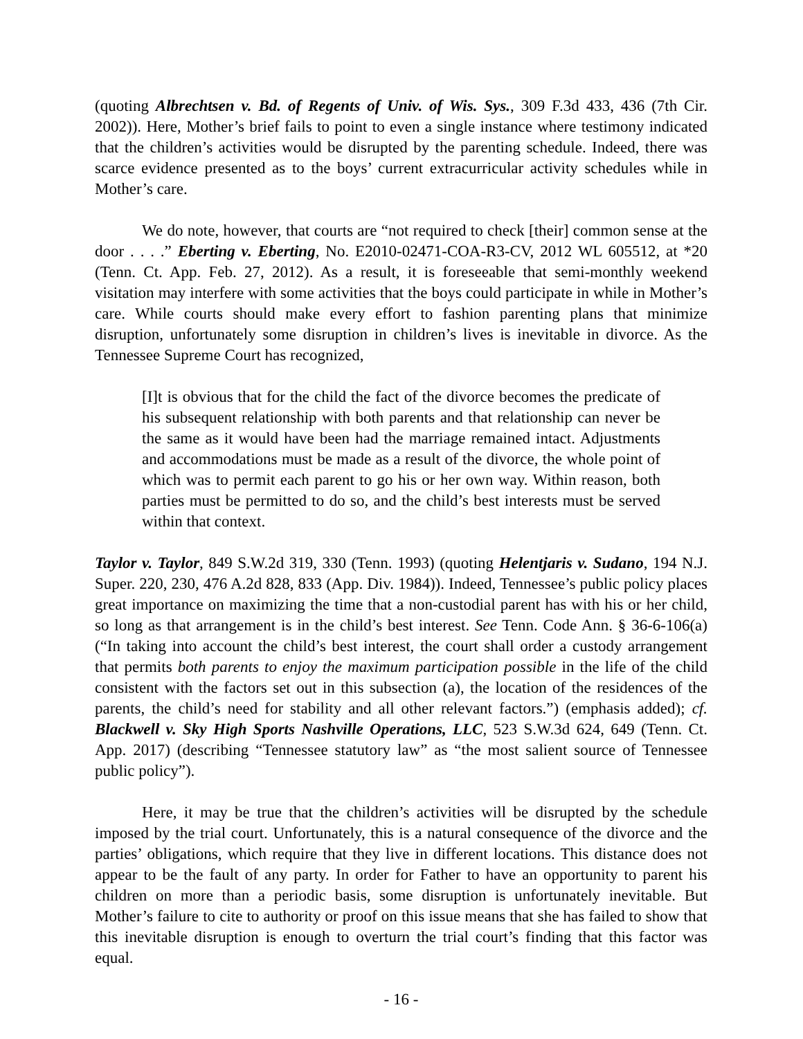(quoting Albrechtsen v. Bd. of Regents of Univ. of Wis. Sys., 309 F.3d 433, 436 (7th Cir. 2002)). Here, Mother’s brief fails to point to even a single instance where testimony indicated that the children’s activities would be disrupted by the parenting schedule. Indeed, there was scarce evidence presented as to the boys’ current extracurricular activity schedules while in Mother’s care.
We do note, however, that courts are “not required to check [their] common sense at the door . . . .” Eberting v. Eberting, No. E2010-02471-COA-R3-CV, 2012 WL 605512, at *20 (Tenn. Ct. App. Feb. 27, 2012). As a result, it is foreseeable that semi-monthly weekend visitation may interfere with some activities that the boys could participate in while in Mother’s care. While courts should make every effort to fashion parenting plans that minimize disruption, unfortunately some disruption in children’s lives is inevitable in divorce. As the Tennessee Supreme Court has recognized,
[I]t is obvious that for the child the fact of the divorce becomes the predicate of his subsequent relationship with both parents and that relationship can never be the same as it would have been had the marriage remained intact. Adjustments and accommodations must be made as a result of the divorce, the whole point of which was to permit each parent to go his or her own way. Within reason, both parties must be permitted to do so, and the child’s best interests must be served within that context.
Taylor v. Taylor, 849 S.W.2d 319, 330 (Tenn. 1993) (quoting Helentjaris v. Sudano, 194 N.J. Super. 220, 230, 476 A.2d 828, 833 (App. Div. 1984)). Indeed, Tennessee’s public policy places great importance on maximizing the time that a non-custodial parent has with his or her child, so long as that arrangement is in the child’s best interest. See Tenn. Code Ann. § 36-6-106(a) (“In taking into account the child’s best interest, the court shall order a custody arrangement that permits both parents to enjoy the maximum participation possible in the life of the child consistent with the factors set out in this subsection (a), the location of the residences of the parents, the child’s need for stability and all other relevant factors.”) (emphasis added); cf. Blackwell v. Sky High Sports Nashville Operations, LLC, 523 S.W.3d 624, 649 (Tenn. Ct. App. 2017) (describing “Tennessee statutory law” as “the most salient source of Tennessee public policy”).
Here, it may be true that the children’s activities will be disrupted by the schedule imposed by the trial court. Unfortunately, this is a natural consequence of the divorce and the parties’ obligations, which require that they live in different locations. This distance does not appear to be the fault of any party. In order for Father to have an opportunity to parent his children on more than a periodic basis, some disruption is unfortunately inevitable. But Mother’s failure to cite to authority or proof on this issue means that she has failed to show that this inevitable disruption is enough to overturn the trial court’s finding that this factor was equal.
- 16 -